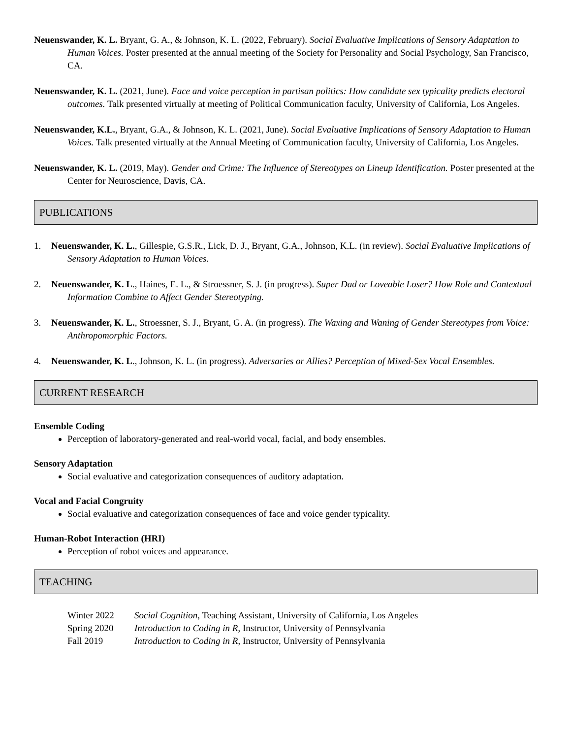Neuenswander, K. L. Bryant, G. A., & Johnson, K. L. (2022, February). Social Evaluative Implications of Sensory Adaptation to Human Voices. Poster presented at the annual meeting of the Society for Personality and Social Psychology, San Francisco, CA.
Neuenswander, K. L. (2021, June). Face and voice perception in partisan politics: How candidate sex typicality predicts electoral outcomes. Talk presented virtually at meeting of Political Communication faculty, University of California, Los Angeles.
Neuenswander, K.L., Bryant, G.A., & Johnson, K. L. (2021, June). Social Evaluative Implications of Sensory Adaptation to Human Voices. Talk presented virtually at the Annual Meeting of Communication faculty, University of California, Los Angeles.
Neuenswander, K. L. (2019, May). Gender and Crime: The Influence of Stereotypes on Lineup Identification. Poster presented at the Center for Neuroscience, Davis, CA.
PUBLICATIONS
1. Neuenswander, K. L., Gillespie, G.S.R., Lick, D. J., Bryant, G.A., Johnson, K.L. (in review). Social Evaluative Implications of Sensory Adaptation to Human Voices.
2. Neuenswander, K. L., Haines, E. L., & Stroessner, S. J. (in progress). Super Dad or Loveable Loser? How Role and Contextual Information Combine to Affect Gender Stereotyping.
3. Neuenswander, K. L., Stroessner, S. J., Bryant, G. A. (in progress). The Waxing and Waning of Gender Stereotypes from Voice: Anthropomorphic Factors.
4. Neuenswander, K. L., Johnson, K. L. (in progress). Adversaries or Allies? Perception of Mixed-Sex Vocal Ensembles.
CURRENT RESEARCH
Ensemble Coding
Perception of laboratory-generated and real-world vocal, facial, and body ensembles.
Sensory Adaptation
Social evaluative and categorization consequences of auditory adaptation.
Vocal and Facial Congruity
Social evaluative and categorization consequences of face and voice gender typicality.
Human-Robot Interaction (HRI)
Perception of robot voices and appearance.
TEACHING
| Winter 2022 | Social Cognition , Teaching Assistant, University of California, Los Angeles |
| Spring 2020 | Introduction to Coding in R , Instructor, University of Pennsylvania |
| Fall 2019 | Introduction to Coding in R , Instructor, University of Pennsylvania |